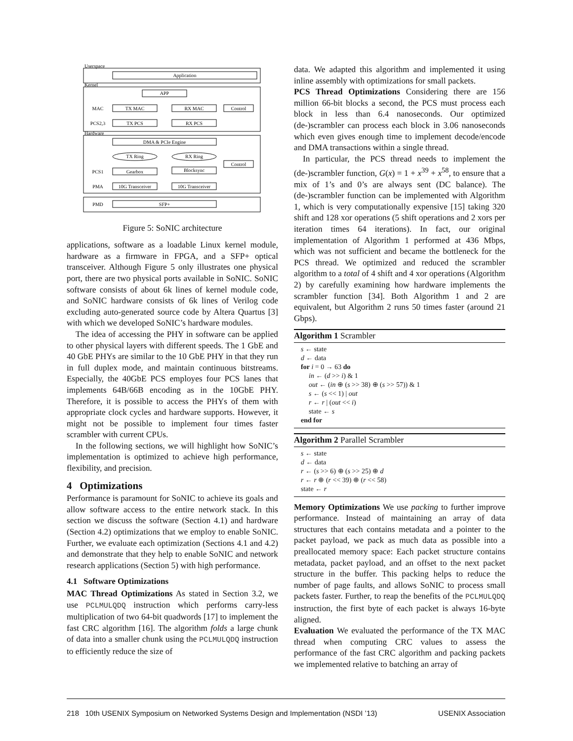Application
APP
TX MAC
RX MAC
Control
TX PCS
RX PCS
DMA & PCIe Engine
TX Ring
RX Ring
Control
Gearbox
Blocksync
10G Transceiver
10G Transceiver
SFP+
MAC
PCS2,3
PCS1
PMA
PMD
Userspace
Kernel
Hardware
Figure 5: SoNIC architecture
applications, software as a loadable Linux kernel module, hardware as a firmware in FPGA, and a SFP+ optical transceiver. Although Figure 5 only illustrates one physical port, there are two physical ports available in SoNIC. SoNIC software consists of about 6k lines of kernel module code, and SoNIC hardware consists of 6k lines of Verilog code excluding auto-generated source code by Altera Quartus [3] with which we developed SoNIC’s hardware modules.
The idea of accessing the PHY in software can be applied to other physical layers with different speeds. The 1 GbE and 40 GbE PHYs are similar to the 10 GbE PHY in that they run in full duplex mode, and maintain continuous bitstreams. Especially, the 40GbE PCS employes four PCS lanes that implements 64B/66B encoding as in the 10GbE PHY. Therefore, it is possible to access the PHYs of them with appropriate clock cycles and hardware supports. However, it might not be possible to implement four times faster scrambler with current CPUs.
In the following sections, we will highlight how SoNIC’s implementation is optimized to achieve high performance, flexibility, and precision.
4 Optimizations
Performance is paramount for SoNIC to achieve its goals and allow software access to the entire network stack. In this section we discuss the software (Section 4.1) and hardware (Section 4.2) optimizations that we employ to enable SoNIC. Further, we evaluate each optimization (Sections 4.1 and 4.2) and demonstrate that they help to enable SoNIC and network research applications (Section 5) with high performance.
4.1 Software Optimizations
MAC Thread Optimizations As stated in Section 3.2, we use PCLMULQDQ instruction which performs carry-less multiplication of two 64-bit quadwords [17] to implement the fast CRC algorithm [16]. The algorithm folds a large chunk of data into a smaller chunk using the PCLMULQDQ instruction to efficiently reduce the size of
data. We adapted this algorithm and implemented it using inline assembly with optimizations for small packets.
PCS Thread Optimizations Considering there are 156 million 66-bit blocks a second, the PCS must process each block in less than 6.4 nanoseconds. Our optimized (de-)scrambler can process each block in 3.06 nanoseconds which even gives enough time to implement decode/encode and DMA transactions within a single thread.
In particular, the PCS thread needs to implement the (de-)scrambler function, G(x) = 1 + x<sup>39</sup> + x<sup>58</sup>, to ensure that a mix of 1’s and 0’s are always sent (DC balance). The (de-)scrambler function can be implemented with Algorithm 1, which is very computationally expensive [15] taking 320 shift and 128 xor operations (5 shift operations and 2 xors per iteration times 64 iterations). In fact, our original implementation of Algorithm 1 performed at 436 Mbps, which was not sufficient and became the bottleneck for the PCS thread. We optimized and reduced the scrambler algorithm to a total of 4 shift and 4 xor operations (Algorithm 2) by carefully examining how hardware implements the scrambler function [34]. Both Algorithm 1 and 2 are equivalent, but Algorithm 2 runs 50 times faster (around 21 Gbps).
Algorithm 1 Scrambler
s ← state
d ← data
for i = 0 → 63 do
in ← (d >> i) & 1
out ← (in ⊕ (s >> 38) ⊕ (s >> 57)) & 1
s ← (s << 1) | out
r ← r | (out << i)
state ← s
end for
Algorithm 2 Parallel Scrambler
s ← state
d ← data
r ← (s >> 6) ⊕ (s >> 25) ⊕ d
r ← r ⊕ (r << 39) ⊕ (r << 58)
state ← r
Memory Optimizations We use packing to further improve performance. Instead of maintaining an array of data structures that each contains metadata and a pointer to the packet payload, we pack as much data as possible into a preallocated memory space: Each packet structure contains metadata, packet payload, and an offset to the next packet structure in the buffer. This packing helps to reduce the number of page faults, and allows SoNIC to process small packets faster. Further, to reap the benefits of the PCLMULQDQ instruction, the first byte of each packet is always 16-byte aligned.
Evaluation We evaluated the performance of the TX MAC thread when computing CRC values to assess the performance of the fast CRC algorithm and packing packets we implemented relative to batching an array of
218 10th USENIX Symposium on Networked Systems Design and Implementation (NSDI ’13) USENIX Association